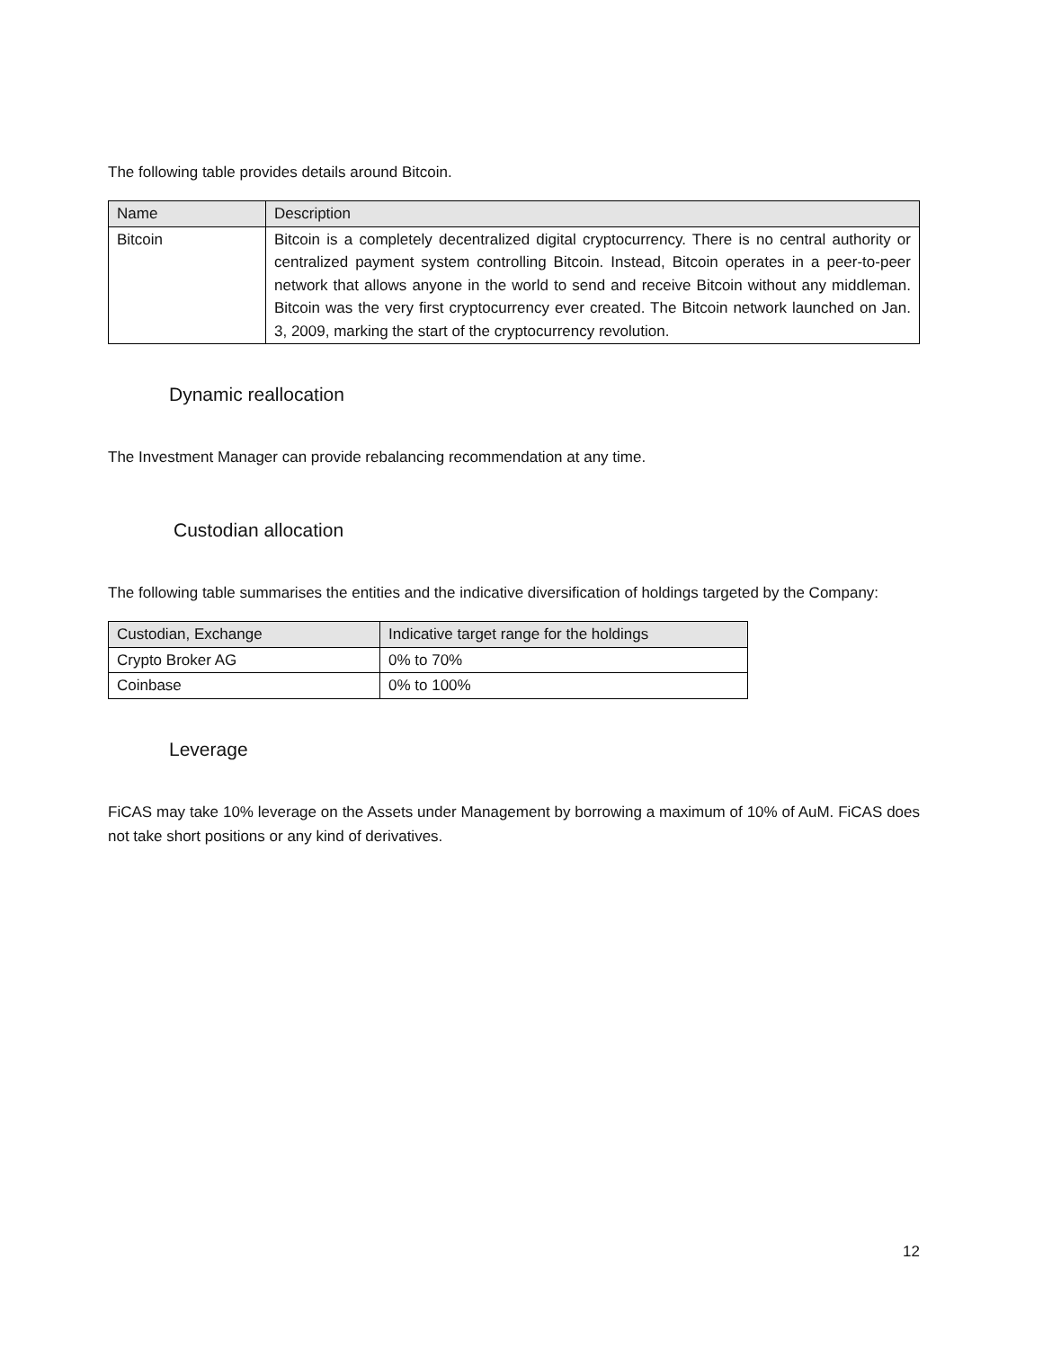The following table provides details around Bitcoin.
| Name | Description |
| Bitcoin | Bitcoin is a completely decentralized digital cryptocurrency. There is no central authority or centralized payment system controlling Bitcoin. Instead, Bitcoin operates in a peer-to-peer network that allows anyone in the world to send and receive Bitcoin without any middleman. Bitcoin was the very first cryptocurrency ever created. The Bitcoin network launched on Jan. 3, 2009, marking the start of the cryptocurrency revolution. |
Dynamic reallocation
The Investment Manager can provide rebalancing recommendation at any time.
Custodian allocation
The following table summarises the entities and the indicative diversification of holdings targeted by the Company:
| Custodian, Exchange | Indicative target range for the holdings |
| Crypto Broker AG | 0% to 70% |
| Coinbase | 0% to 100% |
Leverage
FiCAS may take 10% leverage on the Assets under Management by borrowing a maximum of 10% of AuM. FiCAS does not take short positions or any kind of derivatives.
12